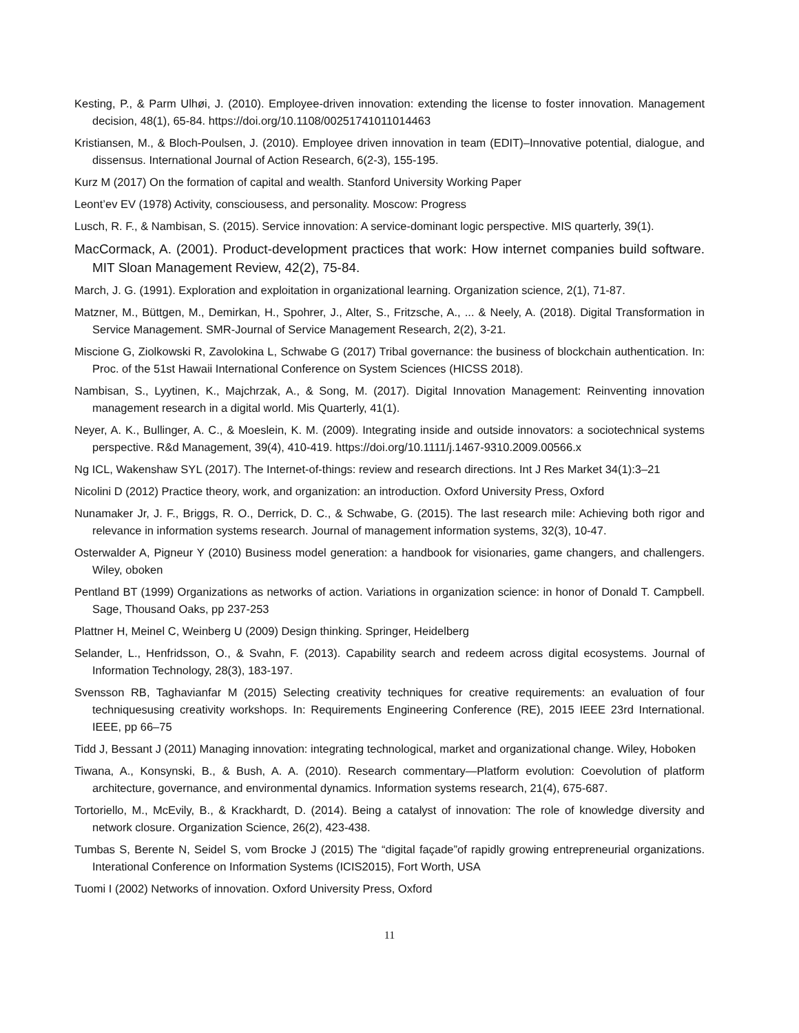Kesting, P., & Parm Ulhøi, J. (2010). Employee-driven innovation: extending the license to foster innovation. Management decision, 48(1), 65-84. https://doi.org/10.1108/00251741011014463
Kristiansen, M., & Bloch-Poulsen, J. (2010). Employee driven innovation in team (EDIT)–Innovative potential, dialogue, and dissensus. International Journal of Action Research, 6(2-3), 155-195.
Kurz M (2017) On the formation of capital and wealth. Stanford University Working Paper
Leont’ev EV (1978) Activity, consciousess, and personality. Moscow: Progress
Lusch, R. F., & Nambisan, S. (2015). Service innovation: A service-dominant logic perspective. MIS quarterly, 39(1).
MacCormack, A. (2001). Product-development practices that work: How internet companies build software. MIT Sloan Management Review, 42(2), 75-84.
March, J. G. (1991). Exploration and exploitation in organizational learning. Organization science, 2(1), 71-87.
Matzner, M., Büttgen, M., Demirkan, H., Spohrer, J., Alter, S., Fritzsche, A., ... & Neely, A. (2018). Digital Transformation in Service Management. SMR-Journal of Service Management Research, 2(2), 3-21.
Miscione G, Ziolkowski R, Zavolokina L, Schwabe G (2017) Tribal governance: the business of blockchain authentication. In: Proc. of the 51st Hawaii International Conference on System Sciences (HICSS 2018).
Nambisan, S., Lyytinen, K., Majchrzak, A., & Song, M. (2017). Digital Innovation Management: Reinventing innovation management research in a digital world. Mis Quarterly, 41(1).
Neyer, A. K., Bullinger, A. C., & Moeslein, K. M. (2009). Integrating inside and outside innovators: a sociotechnical systems perspective. R&d Management, 39(4), 410-419. https://doi.org/10.1111/j.1467-9310.2009.00566.x
Ng ICL, Wakenshaw SYL (2017). The Internet-of-things: review and research directions. Int J Res Market 34(1):3–21
Nicolini D (2012) Practice theory, work, and organization: an introduction. Oxford University Press, Oxford
Nunamaker Jr, J. F., Briggs, R. O., Derrick, D. C., & Schwabe, G. (2015). The last research mile: Achieving both rigor and relevance in information systems research. Journal of management information systems, 32(3), 10-47.
Osterwalder A, Pigneur Y (2010) Business model generation: a handbook for visionaries, game changers, and challengers. Wiley, oboken
Pentland BT (1999) Organizations as networks of action. Variations in organization science: in honor of Donald T. Campbell. Sage, Thousand Oaks, pp 237-253
Plattner H, Meinel C, Weinberg U (2009) Design thinking. Springer, Heidelberg
Selander, L., Henfridsson, O., & Svahn, F. (2013). Capability search and redeem across digital ecosystems. Journal of Information Technology, 28(3), 183-197.
Svensson RB, Taghavianfar M (2015) Selecting creativity techniques for creative requirements: an evaluation of four techniquesusing creativity workshops. In: Requirements Engineering Conference (RE), 2015 IEEE 23rd International. IEEE, pp 66–75
Tidd J, Bessant J (2011) Managing innovation: integrating technological, market and organizational change. Wiley, Hoboken
Tiwana, A., Konsynski, B., & Bush, A. A. (2010). Research commentary—Platform evolution: Coevolution of platform architecture, governance, and environmental dynamics. Information systems research, 21(4), 675-687.
Tortoriello, M., McEvily, B., & Krackhardt, D. (2014). Being a catalyst of innovation: The role of knowledge diversity and network closure. Organization Science, 26(2), 423-438.
Tumbas S, Berente N, Seidel S, vom Brocke J (2015) The “digital façade”of rapidly growing entrepreneurial organizations. Interational Conference on Information Systems (ICIS2015), Fort Worth, USA
Tuomi I (2002) Networks of innovation. Oxford University Press, Oxford
11